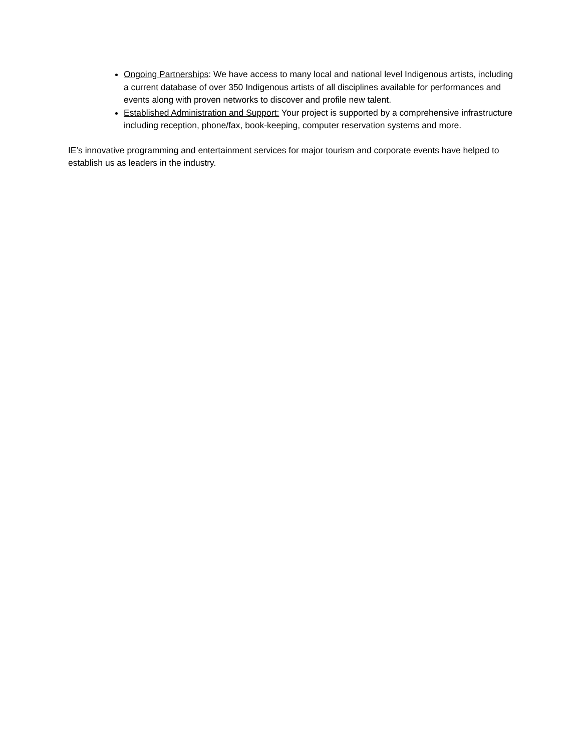Ongoing Partnerships: We have access to many local and national level Indigenous artists, including a current database of over 350 Indigenous artists of all disciplines available for performances and events along with proven networks to discover and profile new talent.
Established Administration and Support: Your project is supported by a comprehensive infrastructure including reception, phone/fax, book-keeping, computer reservation systems and more.
IE’s innovative programming and entertainment services for major tourism and corporate events have helped to establish us as leaders in the industry.